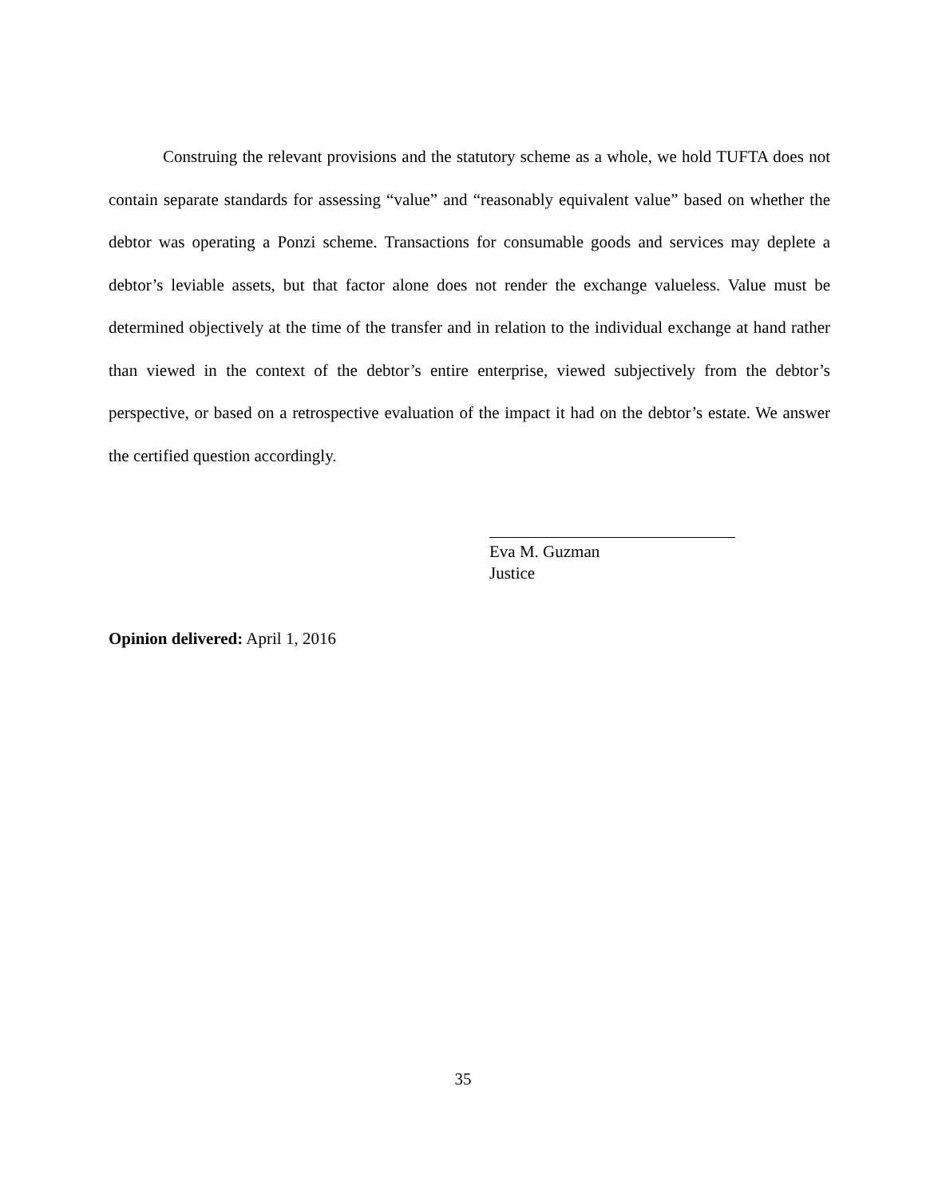Construing the relevant provisions and the statutory scheme as a whole, we hold TUFTA does not contain separate standards for assessing “value” and “reasonably equivalent value” based on whether the debtor was operating a Ponzi scheme. Transactions for consumable goods and services may deplete a debtor’s leviable assets, but that factor alone does not render the exchange valueless. Value must be determined objectively at the time of the transfer and in relation to the individual exchange at hand rather than viewed in the context of the debtor’s entire enterprise, viewed subjectively from the debtor’s perspective, or based on a retrospective evaluation of the impact it had on the debtor’s estate. We answer the certified question accordingly.
Eva M. Guzman
Justice
Opinion delivered: April 1, 2016
35